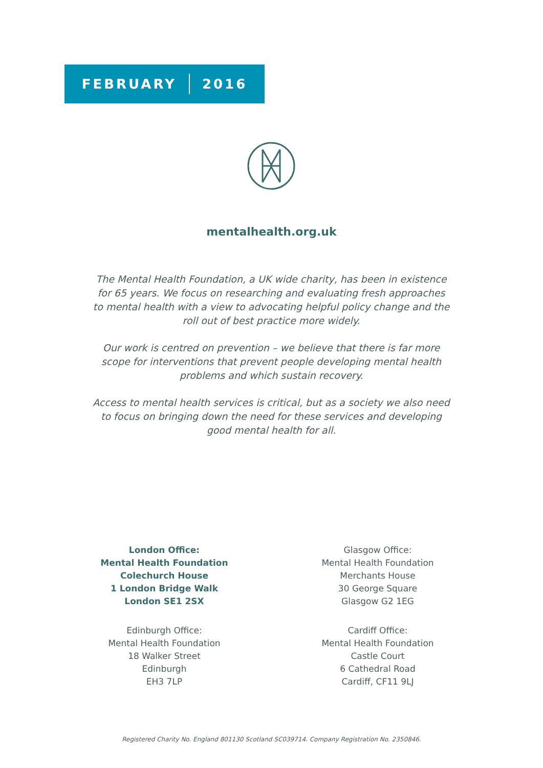FEBRUARY 2016
mentalhealth.org.uk
The Mental Health Foundation, a UK wide charity, has been in existence for 65 years. We focus on researching and evaluating fresh approaches to mental health with a view to advocating helpful policy change and the roll out of best practice more widely.
Our work is centred on prevention – we believe that there is far more scope for interventions that prevent people developing mental health problems and which sustain recovery.
Access to mental health services is critical, but as a society we also need to focus on bringing down the need for these services and developing good mental health for all.
London Office:
Mental Health Foundation
Colechurch House
1 London Bridge Walk
London SE1 2SX
Edinburgh Office:
Mental Health Foundation
18 Walker Street
Edinburgh
EH3 7LP
Glasgow Office:
Mental Health Foundation
Merchants House
30 George Square
Glasgow G2 1EG
Cardiff Office:
Mental Health Foundation
Castle Court
6 Cathedral Road
Cardiff, CF11 9LJ
Registered Charity No. England 801130 Scotland SC039714. Company Registration No. 2350846.